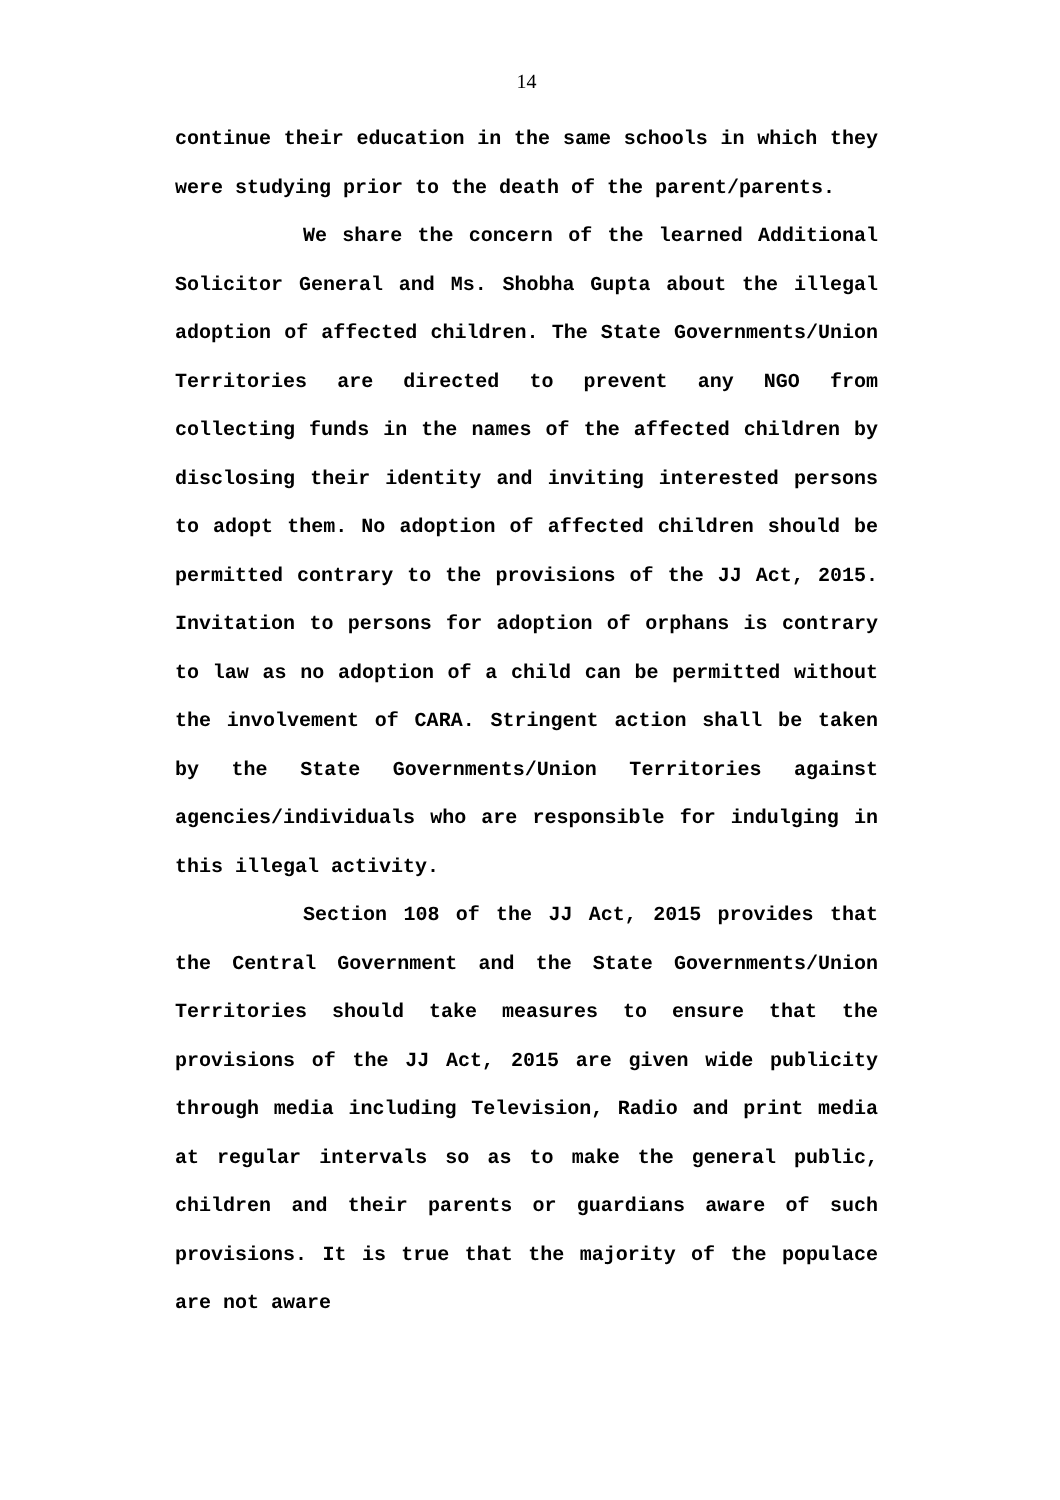14
continue their education in the same schools in which they were studying prior to the death of the parent/parents.
We share the concern of the learned Additional Solicitor General and Ms. Shobha Gupta about the illegal adoption of affected children. The State Governments/Union Territories are directed to prevent any NGO from collecting funds in the names of the affected children by disclosing their identity and inviting interested persons to adopt them. No adoption of affected children should be permitted contrary to the provisions of the JJ Act, 2015. Invitation to persons for adoption of orphans is contrary to law as no adoption of a child can be permitted without the involvement of CARA. Stringent action shall be taken by the State Governments/Union Territories against agencies/individuals who are responsible for indulging in this illegal activity.
Section 108 of the JJ Act, 2015 provides that the Central Government and the State Governments/Union Territories should take measures to ensure that the provisions of the JJ Act, 2015 are given wide publicity through media including Television, Radio and print media at regular intervals so as to make the general public, children and their parents or guardians aware of such provisions. It is true that the majority of the populace are not aware